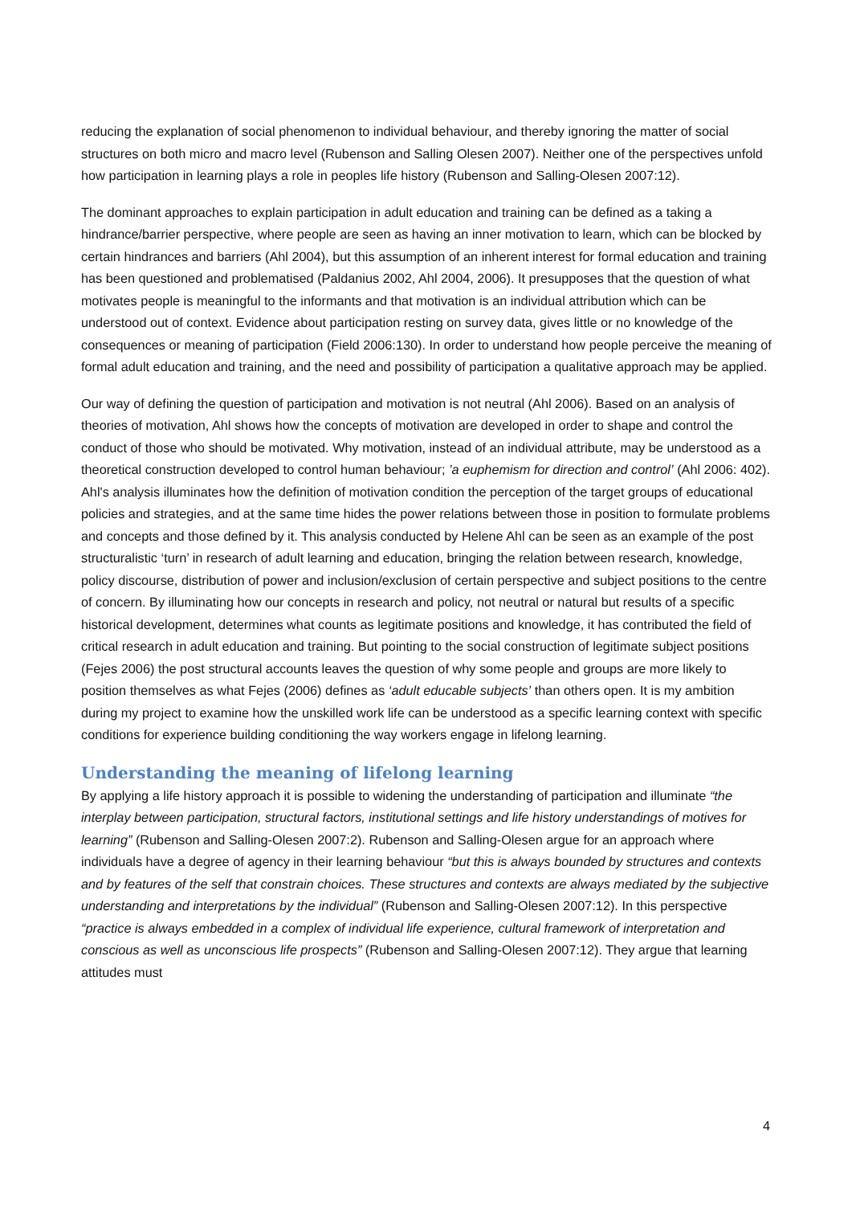reducing the explanation of social phenomenon to individual behaviour, and thereby ignoring the matter of social structures on both micro and macro level (Rubenson and Salling Olesen 2007). Neither one of the perspectives unfold how participation in learning plays a role in peoples life history (Rubenson and Salling-Olesen 2007:12).
The dominant approaches to explain participation in adult education and training can be defined as a taking a hindrance/barrier perspective, where people are seen as having an inner motivation to learn, which can be blocked by certain hindrances and barriers (Ahl 2004), but this assumption of an inherent interest for formal education and training has been questioned and problematised (Paldanius 2002, Ahl 2004, 2006). It presupposes that the question of what motivates people is meaningful to the informants and that motivation is an individual attribution which can be understood out of context. Evidence about participation resting on survey data, gives little or no knowledge of the consequences or meaning of participation (Field 2006:130). In order to understand how people perceive the meaning of formal adult education and training, and the need and possibility of participation a qualitative approach may be applied.
Our way of defining the question of participation and motivation is not neutral (Ahl 2006). Based on an analysis of theories of motivation, Ahl shows how the concepts of motivation are developed in order to shape and control the conduct of those who should be motivated. Why motivation, instead of an individual attribute, may be understood as a theoretical construction developed to control human behaviour; ’a euphemism for direction and control’ (Ahl 2006: 402). Ahl's analysis illuminates how the definition of motivation condition the perception of the target groups of educational policies and strategies, and at the same time hides the power relations between those in position to formulate problems and concepts and those defined by it. This analysis conducted by Helene Ahl can be seen as an example of the post structuralistic ‘turn’ in research of adult learning and education, bringing the relation between research, knowledge, policy discourse, distribution of power and inclusion/exclusion of certain perspective and subject positions to the centre of concern. By illuminating how our concepts in research and policy, not neutral or natural but results of a specific historical development, determines what counts as legitimate positions and knowledge, it has contributed the field of critical research in adult education and training. But pointing to the social construction of legitimate subject positions (Fejes 2006) the post structural accounts leaves the question of why some people and groups are more likely to position themselves as what Fejes (2006) defines as ‘adult educable subjects’ than others open. It is my ambition during my project to examine how the unskilled work life can be understood as a specific learning context with specific conditions for experience building conditioning the way workers engage in lifelong learning.
Understanding the meaning of lifelong learning
By applying a life history approach it is possible to widening the understanding of participation and illuminate “the interplay between participation, structural factors, institutional settings and life history understandings of motives for learning” (Rubenson and Salling-Olesen 2007:2). Rubenson and Salling-Olesen argue for an approach where individuals have a degree of agency in their learning behaviour “but this is always bounded by structures and contexts and by features of the self that constrain choices. These structures and contexts are always mediated by the subjective understanding and interpretations by the individual” (Rubenson and Salling-Olesen 2007:12). In this perspective “practice is always embedded in a complex of individual life experience, cultural framework of interpretation and conscious as well as unconscious life prospects” (Rubenson and Salling-Olesen 2007:12). They argue that learning attitudes must
4